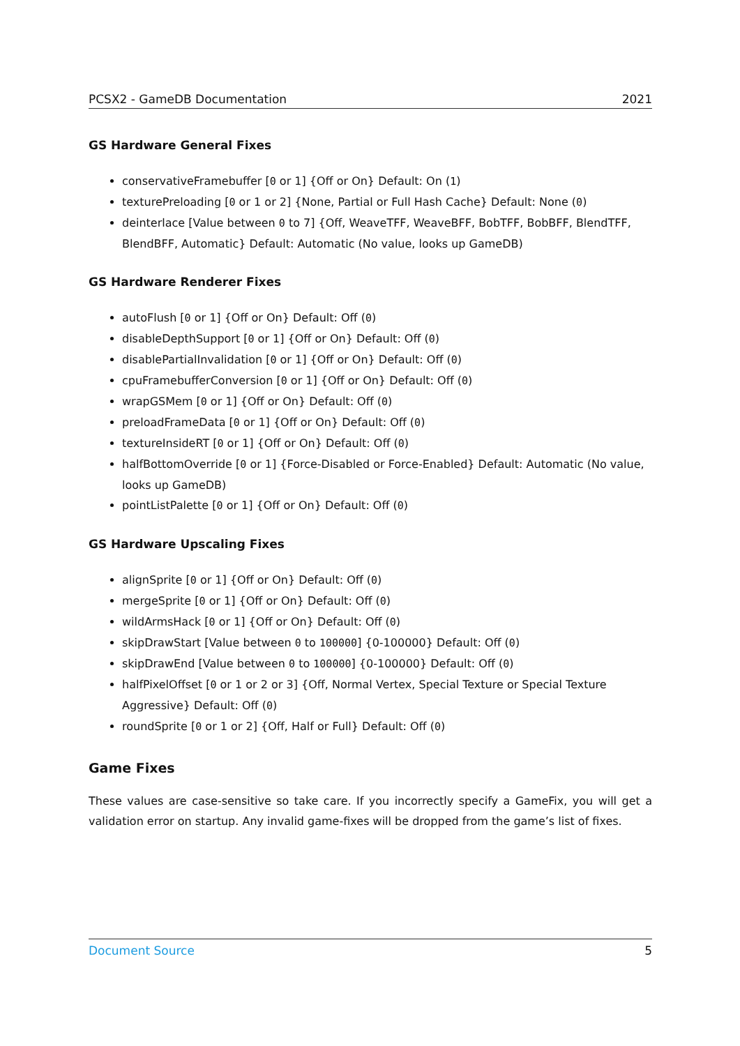PCSX2 - GameDB Documentation 2021
GS Hardware General Fixes
conservativeFramebuffer [0 or 1] {Off or On} Default: On (1)
texturePreloading [0 or 1 or 2] {None, Partial or Full Hash Cache} Default: None (0)
deinterlace [Value between 0 to 7] {Off, WeaveTFF, WeaveBFF, BobTFF, BobBFF, BlendTFF, BlendBFF, Automatic} Default: Automatic (No value, looks up GameDB)
GS Hardware Renderer Fixes
autoFlush [0 or 1] {Off or On} Default: Off (0)
disableDepthSupport [0 or 1] {Off or On} Default: Off (0)
disablePartialInvalidation [0 or 1] {Off or On} Default: Off (0)
cpuFramebufferConversion [0 or 1] {Off or On} Default: Off (0)
wrapGSMem [0 or 1] {Off or On} Default: Off (0)
preloadFrameData [0 or 1] {Off or On} Default: Off (0)
textureInsideRT [0 or 1] {Off or On} Default: Off (0)
halfBottomOverride [0 or 1] {Force-Disabled or Force-Enabled} Default: Automatic (No value, looks up GameDB)
pointListPalette [0 or 1] {Off or On} Default: Off (0)
GS Hardware Upscaling Fixes
alignSprite [0 or 1] {Off or On} Default: Off (0)
mergeSprite [0 or 1] {Off or On} Default: Off (0)
wildArmsHack [0 or 1] {Off or On} Default: Off (0)
skipDrawStart [Value between 0 to 100000] {0-100000} Default: Off (0)
skipDrawEnd [Value between 0 to 100000] {0-100000} Default: Off (0)
halfPixelOffset [0 or 1 or 2 or 3] {Off, Normal Vertex, Special Texture or Special Texture Aggressive} Default: Off (0)
roundSprite [0 or 1 or 2] {Off, Half or Full} Default: Off (0)
Game Fixes
These values are case-sensitive so take care. If you incorrectly specify a GameFix, you will get a validation error on startup. Any invalid game-fixes will be dropped from the game’s list of fixes.
Document Source 5